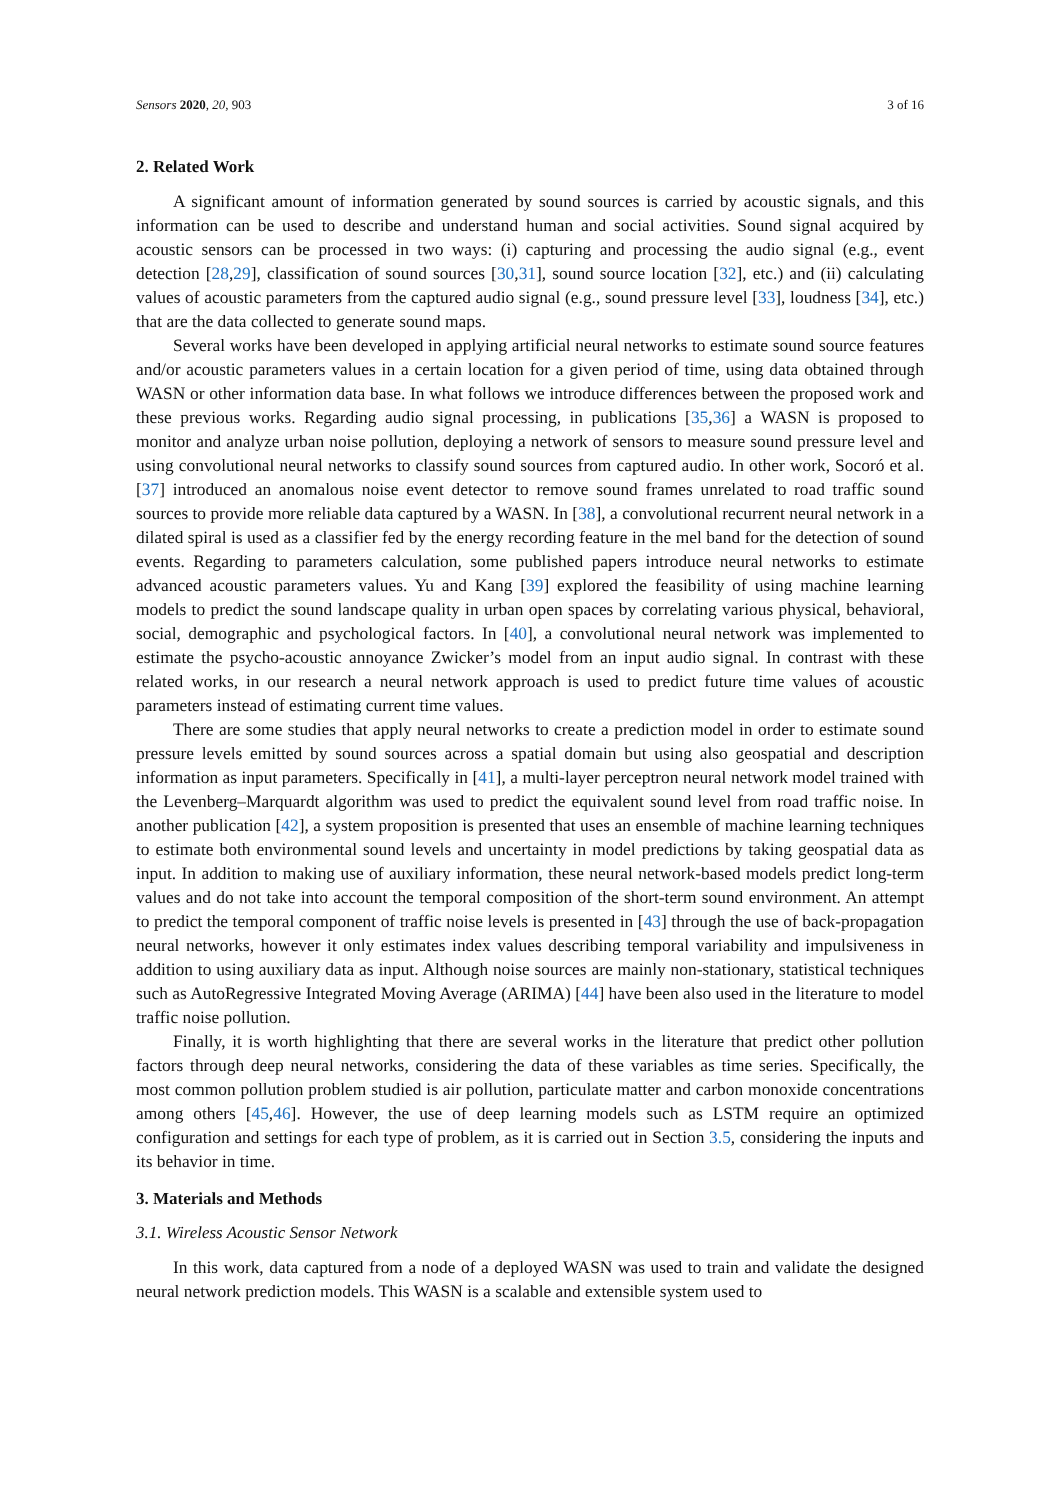Sensors 2020, 20, 903 3 of 16
2. Related Work
A significant amount of information generated by sound sources is carried by acoustic signals, and this information can be used to describe and understand human and social activities. Sound signal acquired by acoustic sensors can be processed in two ways: (i) capturing and processing the audio signal (e.g., event detection [28,29], classification of sound sources [30,31], sound source location [32], etc.) and (ii) calculating values of acoustic parameters from the captured audio signal (e.g., sound pressure level [33], loudness [34], etc.) that are the data collected to generate sound maps.
Several works have been developed in applying artificial neural networks to estimate sound source features and/or acoustic parameters values in a certain location for a given period of time, using data obtained through WASN or other information data base. In what follows we introduce differences between the proposed work and these previous works. Regarding audio signal processing, in publications [35,36] a WASN is proposed to monitor and analyze urban noise pollution, deploying a network of sensors to measure sound pressure level and using convolutional neural networks to classify sound sources from captured audio. In other work, Socoró et al. [37] introduced an anomalous noise event detector to remove sound frames unrelated to road traffic sound sources to provide more reliable data captured by a WASN. In [38], a convolutional recurrent neural network in a dilated spiral is used as a classifier fed by the energy recording feature in the mel band for the detection of sound events. Regarding to parameters calculation, some published papers introduce neural networks to estimate advanced acoustic parameters values. Yu and Kang [39] explored the feasibility of using machine learning models to predict the sound landscape quality in urban open spaces by correlating various physical, behavioral, social, demographic and psychological factors. In [40], a convolutional neural network was implemented to estimate the psycho-acoustic annoyance Zwicker’s model from an input audio signal. In contrast with these related works, in our research a neural network approach is used to predict future time values of acoustic parameters instead of estimating current time values.
There are some studies that apply neural networks to create a prediction model in order to estimate sound pressure levels emitted by sound sources across a spatial domain but using also geospatial and description information as input parameters. Specifically in [41], a multi-layer perceptron neural network model trained with the Levenberg–Marquardt algorithm was used to predict the equivalent sound level from road traffic noise. In another publication [42], a system proposition is presented that uses an ensemble of machine learning techniques to estimate both environmental sound levels and uncertainty in model predictions by taking geospatial data as input. In addition to making use of auxiliary information, these neural network-based models predict long-term values and do not take into account the temporal composition of the short-term sound environment. An attempt to predict the temporal component of traffic noise levels is presented in [43] through the use of back-propagation neural networks, however it only estimates index values describing temporal variability and impulsiveness in addition to using auxiliary data as input. Although noise sources are mainly non-stationary, statistical techniques such as AutoRegressive Integrated Moving Average (ARIMA) [44] have been also used in the literature to model traffic noise pollution.
Finally, it is worth highlighting that there are several works in the literature that predict other pollution factors through deep neural networks, considering the data of these variables as time series. Specifically, the most common pollution problem studied is air pollution, particulate matter and carbon monoxide concentrations among others [45,46]. However, the use of deep learning models such as LSTM require an optimized configuration and settings for each type of problem, as it is carried out in Section 3.5, considering the inputs and its behavior in time.
3. Materials and Methods
3.1. Wireless Acoustic Sensor Network
In this work, data captured from a node of a deployed WASN was used to train and validate the designed neural network prediction models. This WASN is a scalable and extensible system used to